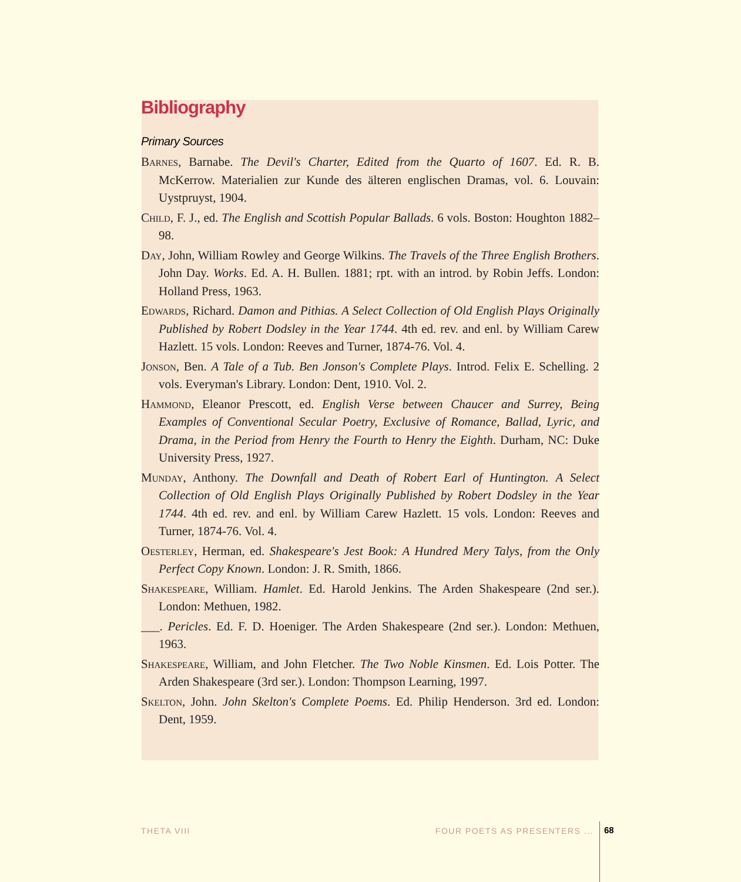Bibliography
Primary Sources
Barnes, Barnabe. The Devil's Charter, Edited from the Quarto of 1607. Ed. R. B. McKerrow. Materialien zur Kunde des älteren englischen Dramas, vol. 6. Louvain: Uystpruyst, 1904.
Child, F. J., ed. The English and Scottish Popular Ballads. 6 vols. Boston: Houghton 1882–98.
Day, John, William Rowley and George Wilkins. The Travels of the Three English Brothers. John Day. Works. Ed. A. H. Bullen. 1881; rpt. with an introd. by Robin Jeffs. London: Holland Press, 1963.
Edwards, Richard. Damon and Pithias. A Select Collection of Old English Plays Originally Published by Robert Dodsley in the Year 1744. 4th ed. rev. and enl. by William Carew Hazlett. 15 vols. London: Reeves and Turner, 1874-76. Vol. 4.
Jonson, Ben. A Tale of a Tub. Ben Jonson's Complete Plays. Introd. Felix E. Schelling. 2 vols. Everyman's Library. London: Dent, 1910. Vol. 2.
Hammond, Eleanor Prescott, ed. English Verse between Chaucer and Surrey, Being Examples of Conventional Secular Poetry, Exclusive of Romance, Ballad, Lyric, and Drama, in the Period from Henry the Fourth to Henry the Eighth. Durham, NC: Duke University Press, 1927.
Munday, Anthony. The Downfall and Death of Robert Earl of Huntington. A Select Collection of Old English Plays Originally Published by Robert Dodsley in the Year 1744. 4th ed. rev. and enl. by William Carew Hazlett. 15 vols. London: Reeves and Turner, 1874-76. Vol. 4.
Oesterley, Herman, ed. Shakespeare's Jest Book: A Hundred Mery Talys, from the Only Perfect Copy Known. London: J. R. Smith, 1866.
Shakespeare, William. Hamlet. Ed. Harold Jenkins. The Arden Shakespeare (2nd ser.). London: Methuen, 1982.
___. Pericles. Ed. F. D. Hoeniger. The Arden Shakespeare (2nd ser.). London: Methuen, 1963.
Shakespeare, William, and John Fletcher. The Two Noble Kinsmen. Ed. Lois Potter. The Arden Shakespeare (3rd ser.). London: Thompson Learning, 1997.
Skelton, John. John Skelton's Complete Poems. Ed. Philip Henderson. 3rd ed. London: Dent, 1959.
THETA VIII FOUR POETS AS PRESENTERS ... 68